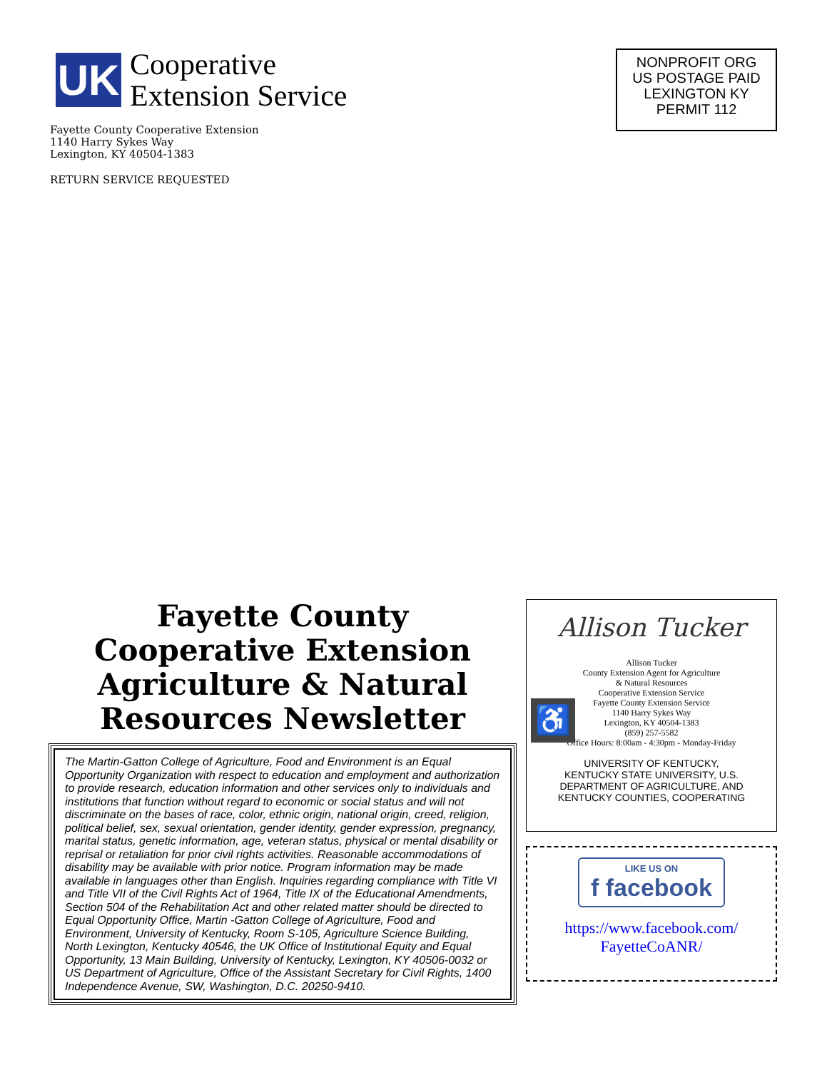UK
Cooperative
Extension Service
Fayette County Cooperative Extension
1140 Harry Sykes Way
Lexington, KY 40504-1383
RETURN SERVICE REQUESTED
NONPROFIT ORG
US POSTAGE PAID
LEXINGTON KY
PERMIT 112
Fayette County
Cooperative Extension
Agriculture & Natural
Resources Newsletter
The Martin-Gatton College of Agriculture, Food and Environment is an Equal Opportunity Organization with respect to education and employment and authorization to provide research, education information and other services only to individuals and institutions that function without regard to economic or social status and will not discriminate on the bases of race, color, ethnic origin, national origin, creed, religion, political belief, sex, sexual orientation, gender identity, gender expression, pregnancy, marital status, genetic information, age, veteran status, physical or mental disability or reprisal or retaliation for prior civil rights activities. Reasonable accommodations of disability may be available with prior notice. Program information may be made available in languages other than English. Inquiries regarding compliance with Title VI and Title VII of the Civil Rights Act of 1964, Title IX of the Educational Amendments, Section 504 of the Rehabilitation Act and other related matter should be directed to Equal Opportunity Office, Martin -Gatton College of Agriculture, Food and Environment, University of Kentucky, Room S-105, Agriculture Science Building, North Lexington, Kentucky 40546, the UK Office of Institutional Equity and Equal Opportunity, 13 Main Building, University of Kentucky, Lexington, KY 40506-0032 or US Department of Agriculture, Office of the Assistant Secretary for Civil Rights, 1400 Independence Avenue, SW, Washington, D.C. 20250-9410.
Allison Tucker
♿
Allison Tucker
County Extension Agent for Agriculture
& Natural Resources
Cooperative Extension Service
Fayette County Extension Service
1140 Harry Sykes Way
Lexington, KY 40504-1383
(859) 257-5582
Office Hours: 8:00am - 4:30pm - Monday-Friday
UNIVERSITY OF KENTUCKY,
KENTUCKY STATE UNIVERSITY, U.S.
DEPARTMENT OF AGRICULTURE, AND
KENTUCKY COUNTIES, COOPERATING
LIKE US ON f facebook
https://www.facebook.com/
FayetteCoANR/